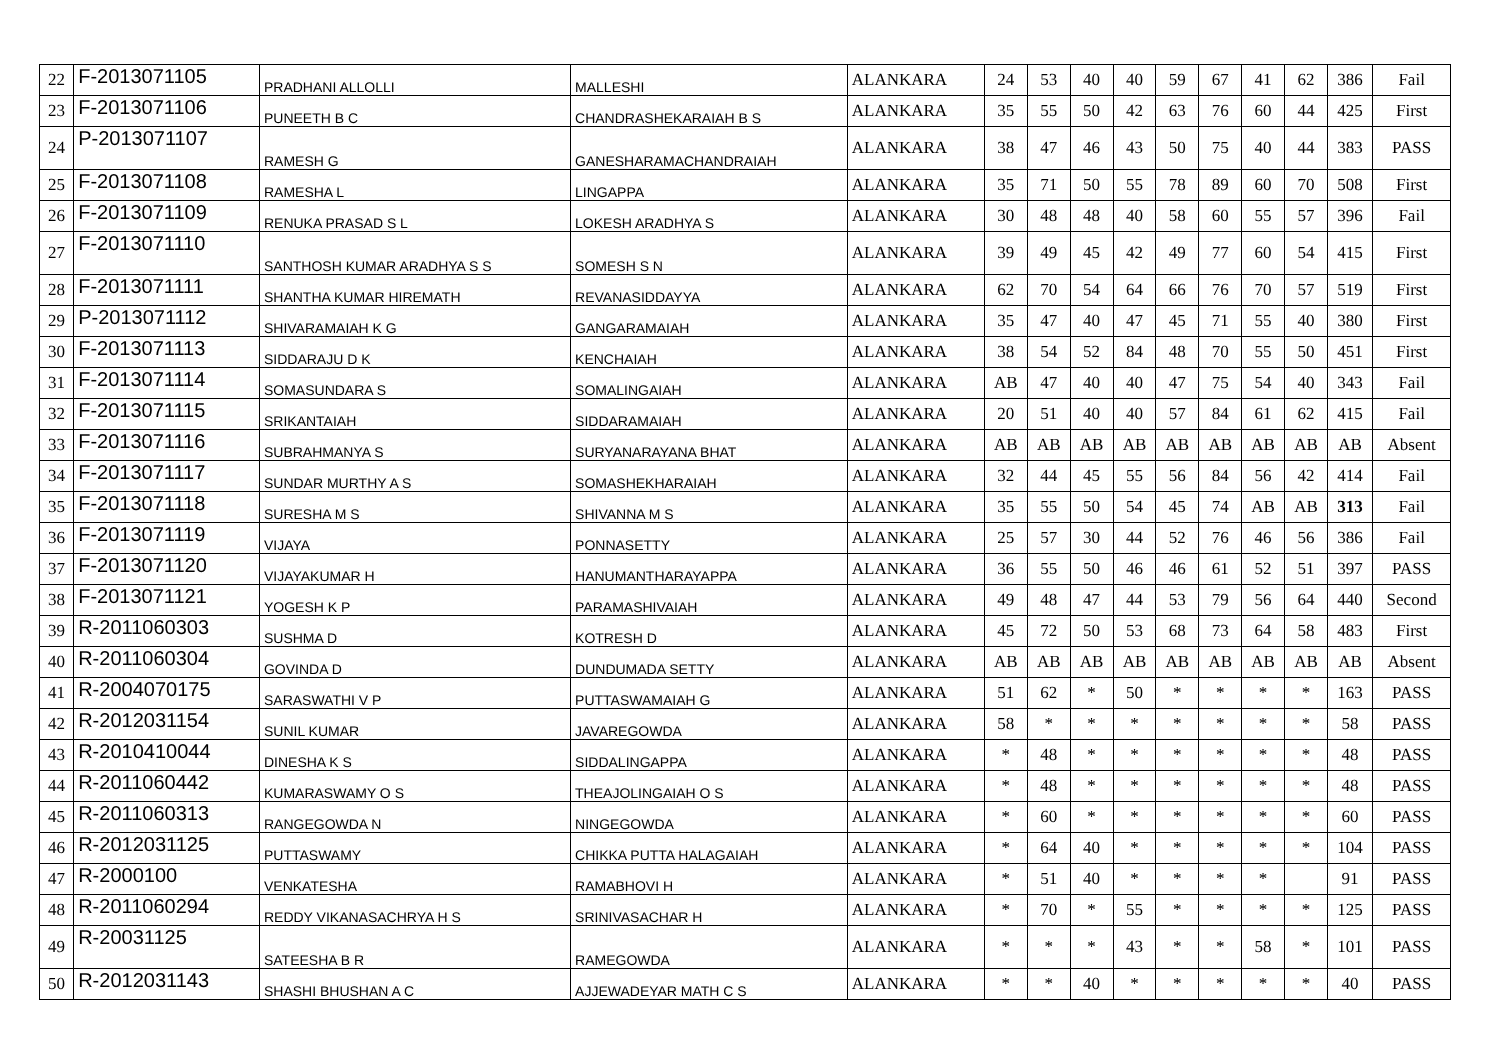| 22 | F-2013071105 | PRADHANI ALLOLLI | MALLESHI | ALANKARA | 24 | 53 | 40 | 40 | 59 | 67 | 41 | 62 | 386 | Fail |
| 23 | F-2013071106 | PUNEETH B C | CHANDRASHEKARAIAH B S | ALANKARA | 35 | 55 | 50 | 42 | 63 | 76 | 60 | 44 | 425 | First |
| 24 | P-2013071107 | RAMESH G | GANESHARAMACHANDRAIAH | ALANKARA | 38 | 47 | 46 | 43 | 50 | 75 | 40 | 44 | 383 | PASS |
| 25 | F-2013071108 | RAMESHA L | LINGAPPA | ALANKARA | 35 | 71 | 50 | 55 | 78 | 89 | 60 | 70 | 508 | First |
| 26 | F-2013071109 | RENUKA PRASAD S L | LOKESH ARADHYA S | ALANKARA | 30 | 48 | 48 | 40 | 58 | 60 | 55 | 57 | 396 | Fail |
| 27 | F-2013071110 | SANTHOSH KUMAR ARADHYA S S | SOMESH S N | ALANKARA | 39 | 49 | 45 | 42 | 49 | 77 | 60 | 54 | 415 | First |
| 28 | F-2013071111 | SHANTHA KUMAR HIREMATH | REVANASIDDAYYA | ALANKARA | 62 | 70 | 54 | 64 | 66 | 76 | 70 | 57 | 519 | First |
| 29 | P-2013071112 | SHIVARAMAIAH K G | GANGARAMAIAH | ALANKARA | 35 | 47 | 40 | 47 | 45 | 71 | 55 | 40 | 380 | First |
| 30 | F-2013071113 | SIDDARAJU D K | KENCHAIAH | ALANKARA | 38 | 54 | 52 | 84 | 48 | 70 | 55 | 50 | 451 | First |
| 31 | F-2013071114 | SOMASUNDARA S | SOMALINGAIAH | ALANKARA | AB | 47 | 40 | 40 | 47 | 75 | 54 | 40 | 343 | Fail |
| 32 | F-2013071115 | SRIKANTAIAH | SIDDARAMAIAH | ALANKARA | 20 | 51 | 40 | 40 | 57 | 84 | 61 | 62 | 415 | Fail |
| 33 | F-2013071116 | SUBRAHMANYA S | SURYANARAYANA BHAT | ALANKARA | AB | AB | AB | AB | AB | AB | AB | AB | AB | Absent |
| 34 | F-2013071117 | SUNDAR MURTHY A S | SOMASHEKHARAIAH | ALANKARA | 32 | 44 | 45 | 55 | 56 | 84 | 56 | 42 | 414 | Fail |
| 35 | F-2013071118 | SURESHA M S | SHIVANNA M S | ALANKARA | 35 | 55 | 50 | 54 | 45 | 74 | AB | AB | 313 | Fail |
| 36 | F-2013071119 | VIJAYA | PONNASETTY | ALANKARA | 25 | 57 | 30 | 44 | 52 | 76 | 46 | 56 | 386 | Fail |
| 37 | F-2013071120 | VIJAYAKUMAR H | HANUMANTHARAYAPPA | ALANKARA | 36 | 55 | 50 | 46 | 46 | 61 | 52 | 51 | 397 | PASS |
| 38 | F-2013071121 | YOGESH K P | PARAMASHIVAIAH | ALANKARA | 49 | 48 | 47 | 44 | 53 | 79 | 56 | 64 | 440 | Second |
| 39 | R-2011060303 | SUSHMA D | KOTRESH D | ALANKARA | 45 | 72 | 50 | 53 | 68 | 73 | 64 | 58 | 483 | First |
| 40 | R-2011060304 | GOVINDA D | DUNDUMADA SETTY | ALANKARA | AB | AB | AB | AB | AB | AB | AB | AB | AB | Absent |
| 41 | R-2004070175 | SARASWATHI V P | PUTTASWAMAIAH G | ALANKARA | 51 | 62 | * | 50 | * | * | * | * | 163 | PASS |
| 42 | R-2012031154 | SUNIL KUMAR | JAVAREGOWDA | ALANKARA | 58 | * | * | * | * | * | * | * | 58 | PASS |
| 43 | R-2010410044 | DINESHA K S | SIDDALINGAPPA | ALANKARA | * | 48 | * | * | * | * | * | * | 48 | PASS |
| 44 | R-2011060442 | KUMARASWAMY O S | THEAJOLINGAIAH O S | ALANKARA | * | 48 | * | * | * | * | * | * | 48 | PASS |
| 45 | R-2011060313 | RANGEGOWDA N | NINGEGOWDA | ALANKARA | * | 60 | * | * | * | * | * | * | 60 | PASS |
| 46 | R-2012031125 | PUTTASWAMY | CHIKKA PUTTA HALAGAIAH | ALANKARA | * | 64 | 40 | * | * | * | * | * | 104 | PASS |
| 47 | R-2000100 | VENKATESHA | RAMABHOVI H | ALANKARA | * | 51 | 40 | * | * | * | * | | 91 | PASS |
| 48 | R-2011060294 | REDDY VIKANASACHRYA H S | SRINIVASACHAR H | ALANKARA | * | 70 | * | 55 | * | * | * | * | 125 | PASS |
| 49 | R-20031125 | SATEESHA B R | RAMEGOWDA | ALANKARA | * | * | * | 43 | * | * | 58 | * | 101 | PASS |
| 50 | R-2012031143 | SHASHI BHUSHAN A C | AJJEWADEYAR MATH C S | ALANKARA | * | * | 40 | * | * | * | * | * | 40 | PASS |